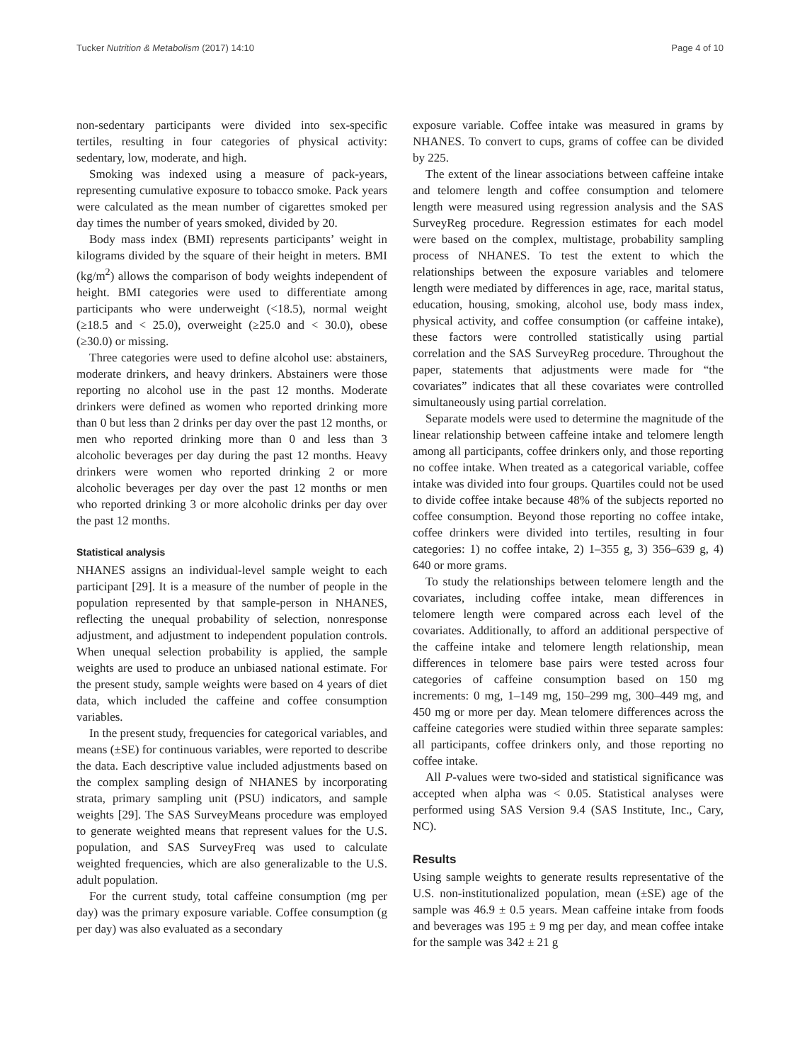Tucker Nutrition & Metabolism (2017) 14:10 Page 4 of 10
non-sedentary participants were divided into sex-specific tertiles, resulting in four categories of physical activity: sedentary, low, moderate, and high.
Smoking was indexed using a measure of pack-years, representing cumulative exposure to tobacco smoke. Pack years were calculated as the mean number of cigarettes smoked per day times the number of years smoked, divided by 20.
Body mass index (BMI) represents participants’ weight in kilograms divided by the square of their height in meters. BMI (kg/m<sup>2</sup>) allows the comparison of body weights independent of height. BMI categories were used to differentiate among participants who were underweight (<18.5), normal weight (≥18.5 and < 25.0), overweight (≥25.0 and < 30.0), obese (≥30.0) or missing.
Three categories were used to define alcohol use: abstainers, moderate drinkers, and heavy drinkers. Abstainers were those reporting no alcohol use in the past 12 months. Moderate drinkers were defined as women who reported drinking more than 0 but less than 2 drinks per day over the past 12 months, or men who reported drinking more than 0 and less than 3 alcoholic beverages per day during the past 12 months. Heavy drinkers were women who reported drinking 2 or more alcoholic beverages per day over the past 12 months or men who reported drinking 3 or more alcoholic drinks per day over the past 12 months.
Statistical analysis
NHANES assigns an individual-level sample weight to each participant [29]. It is a measure of the number of people in the population represented by that sample-person in NHANES, reflecting the unequal probability of selection, nonresponse adjustment, and adjustment to independent population controls. When unequal selection probability is applied, the sample weights are used to produce an unbiased national estimate. For the present study, sample weights were based on 4 years of diet data, which included the caffeine and coffee consumption variables.
In the present study, frequencies for categorical variables, and means (±SE) for continuous variables, were reported to describe the data. Each descriptive value included adjustments based on the complex sampling design of NHANES by incorporating strata, primary sampling unit (PSU) indicators, and sample weights [29]. The SAS SurveyMeans procedure was employed to generate weighted means that represent values for the U.S. population, and SAS SurveyFreq was used to calculate weighted frequencies, which are also generalizable to the U.S. adult population.
For the current study, total caffeine consumption (mg per day) was the primary exposure variable. Coffee consumption (g per day) was also evaluated as a secondary
exposure variable. Coffee intake was measured in grams by NHANES. To convert to cups, grams of coffee can be divided by 225.
The extent of the linear associations between caffeine intake and telomere length and coffee consumption and telomere length were measured using regression analysis and the SAS SurveyReg procedure. Regression estimates for each model were based on the complex, multistage, probability sampling process of NHANES. To test the extent to which the relationships between the exposure variables and telomere length were mediated by differences in age, race, marital status, education, housing, smoking, alcohol use, body mass index, physical activity, and coffee consumption (or caffeine intake), these factors were controlled statistically using partial correlation and the SAS SurveyReg procedure. Throughout the paper, statements that adjustments were made for “the covariates” indicates that all these covariates were controlled simultaneously using partial correlation.
Separate models were used to determine the magnitude of the linear relationship between caffeine intake and telomere length among all participants, coffee drinkers only, and those reporting no coffee intake. When treated as a categorical variable, coffee intake was divided into four groups. Quartiles could not be used to divide coffee intake because 48% of the subjects reported no coffee consumption. Beyond those reporting no coffee intake, coffee drinkers were divided into tertiles, resulting in four categories: 1) no coffee intake, 2) 1–355 g, 3) 356–639 g, 4) 640 or more grams.
To study the relationships between telomere length and the covariates, including coffee intake, mean differences in telomere length were compared across each level of the covariates. Additionally, to afford an additional perspective of the caffeine intake and telomere length relationship, mean differences in telomere base pairs were tested across four categories of caffeine consumption based on 150 mg increments: 0 mg, 1–149 mg, 150–299 mg, 300–449 mg, and 450 mg or more per day. Mean telomere differences across the caffeine categories were studied within three separate samples: all participants, coffee drinkers only, and those reporting no coffee intake.
All P-values were two-sided and statistical significance was accepted when alpha was < 0.05. Statistical analyses were performed using SAS Version 9.4 (SAS Institute, Inc., Cary, NC).
Results
Using sample weights to generate results representative of the U.S. non-institutionalized population, mean (±SE) age of the sample was 46.9 ± 0.5 years. Mean caffeine intake from foods and beverages was 195 ± 9 mg per day, and mean coffee intake for the sample was 342 ± 21 g